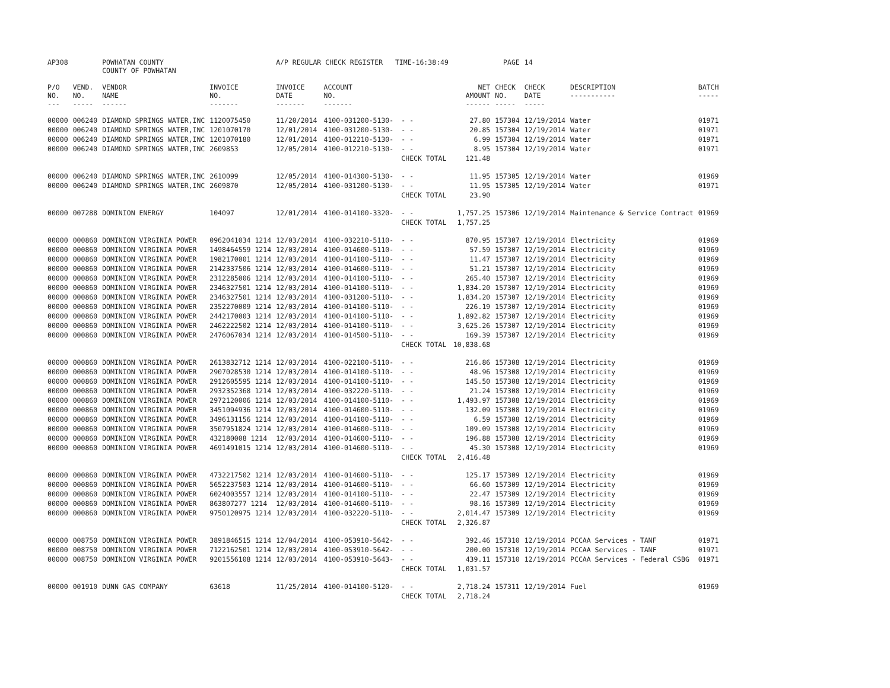| AP308 | | POWHATAN COUNTY COUNTY OF POWHATAN | | A/P REGULAR CHECK REGISTER TIME-16:38:49 | | | | PAGE | 14 | | | |
| P/O NO. --- | VEND. NO. ----- | VENDOR NAME ------ | INVOICE NO. ------- | INVOICE DATE ------- | ACCOUNT NO. ------- | | NET AMOUNT ------ | CHECK NO. ----- | CHECK DATE ----- | DESCRIPTION ----------- | BATCH ----- | |
| 00000 | 006240 | DIAMOND SPRINGS WATER,INC | 1120075450 | 11/20/2014 | 4100-031200-5130- | - - | 27.80 | 157304 | 12/19/2014 | Water | 01971 | |
| 00000 | 006240 | DIAMOND SPRINGS WATER,INC | 1201070170 | 12/01/2014 | 4100-031200-5130- | - - | 20.85 | 157304 | 12/19/2014 | Water | 01971 | |
| 00000 | 006240 | DIAMOND SPRINGS WATER,INC | 1201070180 | 12/01/2014 | 4100-012210-5130- | - - | 6.99 | 157304 | 12/19/2014 | Water | 01971 | |
| 00000 | 006240 | DIAMOND SPRINGS WATER,INC | 2609853 | 12/05/2014 | 4100-012210-5130- | - - | 8.95 | 157304 | 12/19/2014 | Water | 01971 | |
| | | | | | | CHECK TOTAL | 121.48 | | | | | |
| 00000 | 006240 | DIAMOND SPRINGS WATER,INC | 2610099 | 12/05/2014 | 4100-014300-5130- | - - | 11.95 | 157305 | 12/19/2014 | Water | 01969 | |
| 00000 | 006240 | DIAMOND SPRINGS WATER,INC | 2609870 | 12/05/2014 | 4100-031200-5130- | - - | 11.95 | 157305 | 12/19/2014 | Water | 01971 | |
| | | | | | | CHECK TOTAL | 23.90 | | | | | |
| 00000 | 007288 | DOMINION ENERGY | 104097 | 12/01/2014 | 4100-014100-3320- | - - | 1,757.25 | 157306 | 12/19/2014 | Maintenance & Service Contract | 01969 | |
| | | | | | | CHECK TOTAL | 1,757.25 | | | | | |
| 00000 | 000860 | DOMINION VIRGINIA POWER | 0962041034 1214 | 12/03/2014 | 4100-032210-5110- | - - | 870.95 | 157307 | 12/19/2014 | Electricity | 01969 | |
| 00000 | 000860 | DOMINION VIRGINIA POWER | 1498464559 1214 | 12/03/2014 | 4100-014600-5110- | - - | 57.59 | 157307 | 12/19/2014 | Electricity | 01969 | |
| 00000 | 000860 | DOMINION VIRGINIA POWER | 1982170001 1214 | 12/03/2014 | 4100-014100-5110- | - - | 11.47 | 157307 | 12/19/2014 | Electricity | 01969 | |
| 00000 | 000860 | DOMINION VIRGINIA POWER | 2142337506 1214 | 12/03/2014 | 4100-014600-5110- | - - | 51.21 | 157307 | 12/19/2014 | Electricity | 01969 | |
| 00000 | 000860 | DOMINION VIRGINIA POWER | 2312285006 1214 | 12/03/2014 | 4100-014100-5110- | - - | 265.40 | 157307 | 12/19/2014 | Electricity | 01969 | |
| 00000 | 000860 | DOMINION VIRGINIA POWER | 2346327501 1214 | 12/03/2014 | 4100-014100-5110- | - - | 1,834.20 | 157307 | 12/19/2014 | Electricity | 01969 | |
| 00000 | 000860 | DOMINION VIRGINIA POWER | 2346327501 1214 | 12/03/2014 | 4100-031200-5110- | - - | 1,834.20 | 157307 | 12/19/2014 | Electricity | 01969 | |
| 00000 | 000860 | DOMINION VIRGINIA POWER | 2352270009 1214 | 12/03/2014 | 4100-014100-5110- | - - | 226.19 | 157307 | 12/19/2014 | Electricity | 01969 | |
| 00000 | 000860 | DOMINION VIRGINIA POWER | 2442170003 1214 | 12/03/2014 | 4100-014100-5110- | - - | 1,892.82 | 157307 | 12/19/2014 | Electricity | 01969 | |
| 00000 | 000860 | DOMINION VIRGINIA POWER | 2462222502 1214 | 12/03/2014 | 4100-014100-5110- | - - | 3,625.26 | 157307 | 12/19/2014 | Electricity | 01969 | |
| 00000 | 000860 | DOMINION VIRGINIA POWER | 2476067034 1214 | 12/03/2014 | 4100-014500-5110- | - - | 169.39 | 157307 | 12/19/2014 | Electricity | 01969 | |
| | | | | | | CHECK TOTAL | 10,838.68 | | | | | |
| 00000 | 000860 | DOMINION VIRGINIA POWER | 2613832712 1214 | 12/03/2014 | 4100-022100-5110- | - - | 216.86 | 157308 | 12/19/2014 | Electricity | 01969 | |
| 00000 | 000860 | DOMINION VIRGINIA POWER | 2907028530 1214 | 12/03/2014 | 4100-014100-5110- | - - | 48.96 | 157308 | 12/19/2014 | Electricity | 01969 | |
| 00000 | 000860 | DOMINION VIRGINIA POWER | 2912605595 1214 | 12/03/2014 | 4100-014100-5110- | - - | 145.50 | 157308 | 12/19/2014 | Electricity | 01969 | |
| 00000 | 000860 | DOMINION VIRGINIA POWER | 2932352368 1214 | 12/03/2014 | 4100-032220-5110- | - - | 21.24 | 157308 | 12/19/2014 | Electricity | 01969 | |
| 00000 | 000860 | DOMINION VIRGINIA POWER | 2972120006 1214 | 12/03/2014 | 4100-014100-5110- | - - | 1,493.97 | 157308 | 12/19/2014 | Electricity | 01969 | |
| 00000 | 000860 | DOMINION VIRGINIA POWER | 3451094936 1214 | 12/03/2014 | 4100-014600-5110- | - - | 132.09 | 157308 | 12/19/2014 | Electricity | 01969 | |
| 00000 | 000860 | DOMINION VIRGINIA POWER | 3496131156 1214 | 12/03/2014 | 4100-014100-5110- | - - | 6.59 | 157308 | 12/19/2014 | Electricity | 01969 | |
| 00000 | 000860 | DOMINION VIRGINIA POWER | 3507951824 1214 | 12/03/2014 | 4100-014600-5110- | - - | 109.09 | 157308 | 12/19/2014 | Electricity | 01969 | |
| 00000 | 000860 | DOMINION VIRGINIA POWER | 432180008 1214 | 12/03/2014 | 4100-014600-5110- | - - | 196.88 | 157308 | 12/19/2014 | Electricity | 01969 | |
| 00000 | 000860 | DOMINION VIRGINIA POWER | 4691491015 1214 | 12/03/2014 | 4100-014600-5110- | - - | 45.30 | 157308 | 12/19/2014 | Electricity | 01969 | |
| | | | | | | CHECK TOTAL | 2,416.48 | | | | | |
| 00000 | 000860 | DOMINION VIRGINIA POWER | 4732217502 1214 | 12/03/2014 | 4100-014600-5110- | - - | 125.17 | 157309 | 12/19/2014 | Electricity | 01969 | |
| 00000 | 000860 | DOMINION VIRGINIA POWER | 5652237503 1214 | 12/03/2014 | 4100-014600-5110- | - - | 66.60 | 157309 | 12/19/2014 | Electricity | 01969 | |
| 00000 | 000860 | DOMINION VIRGINIA POWER | 6024003557 1214 | 12/03/2014 | 4100-014100-5110- | - - | 22.47 | 157309 | 12/19/2014 | Electricity | 01969 | |
| 00000 | 000860 | DOMINION VIRGINIA POWER | 863807277 1214 | 12/03/2014 | 4100-014600-5110- | - - | 98.16 | 157309 | 12/19/2014 | Electricity | 01969 | |
| 00000 | 000860 | DOMINION VIRGINIA POWER | 9750120975 1214 | 12/03/2014 | 4100-032220-5110- | - - | 2,014.47 | 157309 | 12/19/2014 | Electricity | 01969 | |
| | | | | | | CHECK TOTAL | 2,326.87 | | | | | |
| 00000 | 008750 | DOMINION VIRGINIA POWER | 3891846515 1214 | 12/04/2014 | 4100-053910-5642- | - - | 392.46 | 157310 | 12/19/2014 | PCCAA Services - TANF | 01971 | |
| 00000 | 008750 | DOMINION VIRGINIA POWER | 7122162501 1214 | 12/03/2014 | 4100-053910-5642- | - - | 200.00 | 157310 | 12/19/2014 | PCCAA Services - TANF | 01971 | |
| 00000 | 008750 | DOMINION VIRGINIA POWER | 9201556108 1214 | 12/03/2014 | 4100-053910-5643- | - - | 439.11 | 157310 | 12/19/2014 | PCCAA Services - Federal CSBG | 01971 | |
| | | | | | | CHECK TOTAL | 1,031.57 | | | | | |
| 00000 | 001910 | DUNN GAS COMPANY | 63618 | 11/25/2014 | 4100-014100-5120- | - - | 2,718.24 | 157311 | 12/19/2014 | Fuel | 01969 | |
| | | | | | | CHECK TOTAL | 2,718.24 | | | | | |